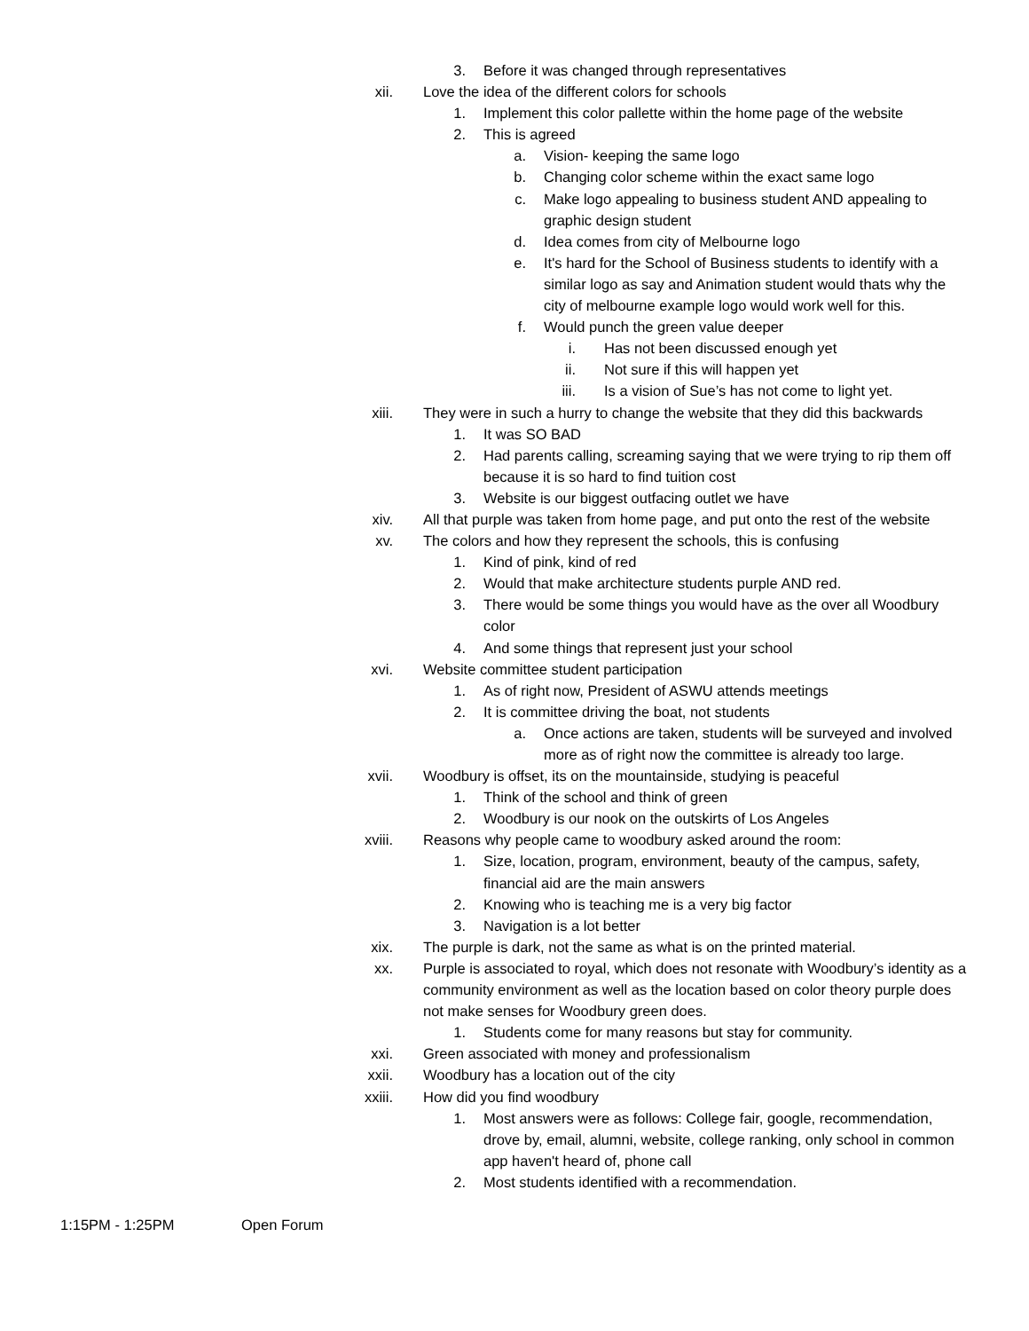3. Before it was changed through representatives
xii. Love the idea of the different colors for schools
1. Implement this color pallette within the home page of the website
2. This is agreed
a. Vision- keeping the same logo
b. Changing color scheme within the exact same logo
c. Make logo appealing to business student AND appealing to graphic design student
d. Idea comes from city of Melbourne logo
e. It's hard for the School of Business students to identify with a similar logo as say and Animation student would thats why the city of melbourne example logo would work well for this.
f. Would punch the green value deeper
i. Has not been discussed enough yet
ii. Not sure if this will happen yet
iii. Is a vision of Sue’s has not come to light yet.
xiii. They were in such a hurry to change the website that they did this backwards
1. It was SO BAD
2. Had parents calling, screaming saying that we were trying to rip them off because it is so hard to find tuition cost
3. Website is our biggest outfacing outlet we have
xiv. All that purple was taken from home page, and put onto the rest of the website
xv. The colors and how they represent the schools, this is confusing
1. Kind of pink, kind of red
2. Would that make architecture students purple AND red.
3. There would be some things you would have as the over all Woodbury color
4. And some things that represent just your school
xvi. Website committee student participation
1. As of right now, President of ASWU attends meetings
2. It is committee driving the boat, not students
a. Once actions are taken, students will be surveyed and involved more as of right now the committee is already too large.
xvii. Woodbury is offset, its on the mountainside, studying is peaceful
1. Think of the school and think of green
2. Woodbury is our nook on the outskirts of Los Angeles
xviii. Reasons why people came to woodbury asked around the room:
1. Size, location, program, environment, beauty of the campus, safety, financial aid are the main answers
2. Knowing who is teaching me is a very big factor
3. Navigation is a lot better
xix. The purple is dark, not the same as what is on the printed material.
xx. Purple is associated to royal, which does not resonate with Woodbury’s identity as a community environment as well as the location based on color theory purple does not make senses for Woodbury green does.
1. Students come for many reasons but stay for community.
xxi. Green associated with money and professionalism
xxii. Woodbury has a location out of the city
xxiii. How did you find woodbury
1. Most answers were as follows: College fair, google, recommendation, drove by, email, alumni, website, college ranking, only school in common app haven't heard of, phone call
2. Most students identified with a recommendation.
1:15PM - 1:25PM Open Forum